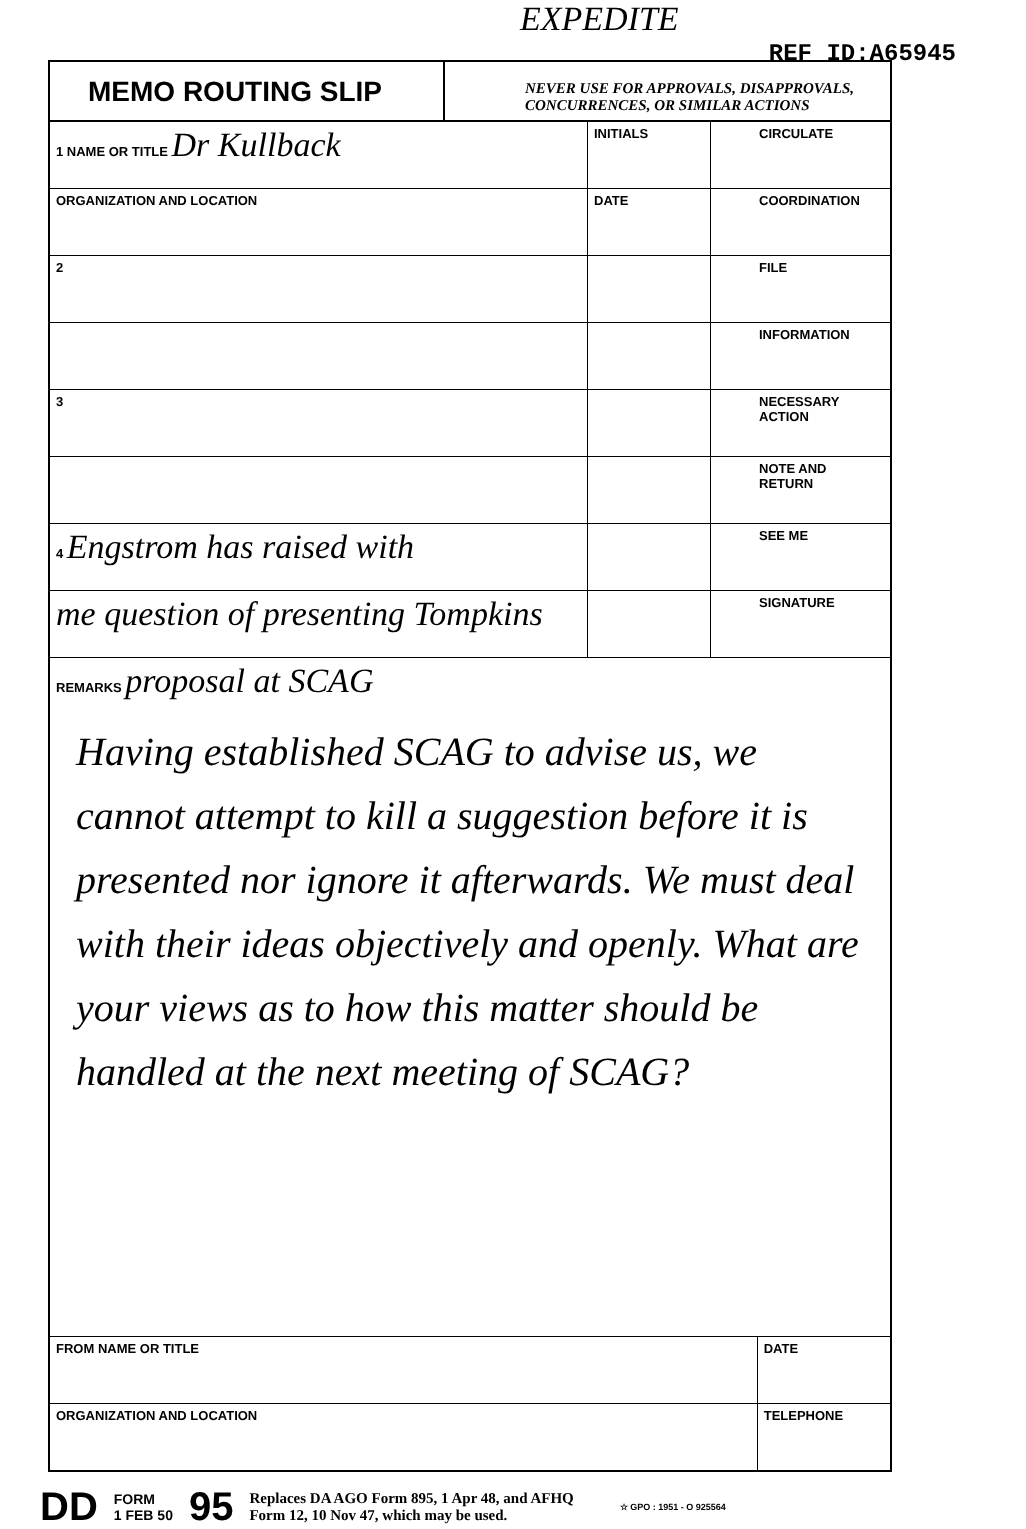EXPEDITE
REF ID:A65945
MEMO ROUTING SLIP
NEVER USE FOR APPROVALS, DISAPPROVALS,
CONCURRENCES, OR SIMILAR ACTIONS
| 1 NAME OR TITLE Dr Kullback | INITIALS | | CIRCULATE |
| ORGANIZATION AND LOCATION | DATE | | COORDINATION |
| 2 | | | FILE |
| | | | INFORMATION |
| 3 | | | NECESSARY ACTION |
| | | | NOTE AND RETURN |
| 4 Engstrom has raised with | | | SEE ME |
| me question of presenting Tompkins | | | SIGNATURE |
REMARKS proposal at SCAG
Having established SCAG to advise us, we cannot attempt to kill a suggestion before it is presented nor ignore it afterwards. We must deal with their ideas objectively and openly. What are your views as to how this matter should be handled at the next meeting of SCAG?
| FROM NAME OR TITLE | DATE |
| ORGANIZATION AND LOCATION | TELEPHONE |
DD FORM
1 FEB 50 95 Replaces DA AGO Form 895, 1 Apr 48, and AFHQ
Form 12, 10 Nov 47, which may be used. ☆ GPO : 1951 - O 925564